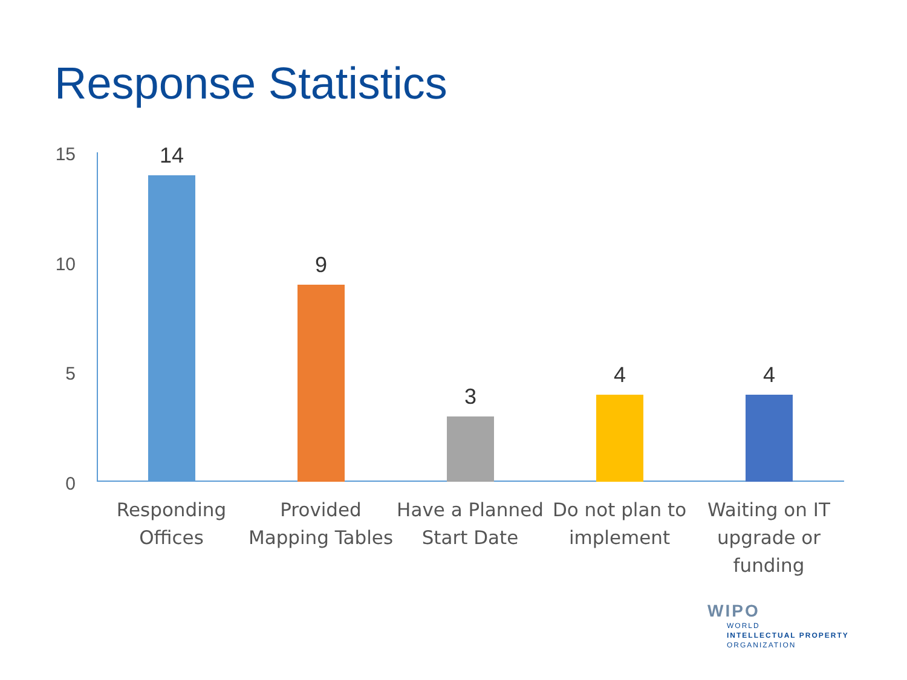Response Statistics
15
10
5
0
14
9
3
4 4
Responding Offices
Provided Mapping Tables
Have a Planned Start Date
Do not plan to implement
Waiting on IT upgrade or funding
WIPO
WORLD
INTELLECTUAL PROPERTY
ORGANIZATION